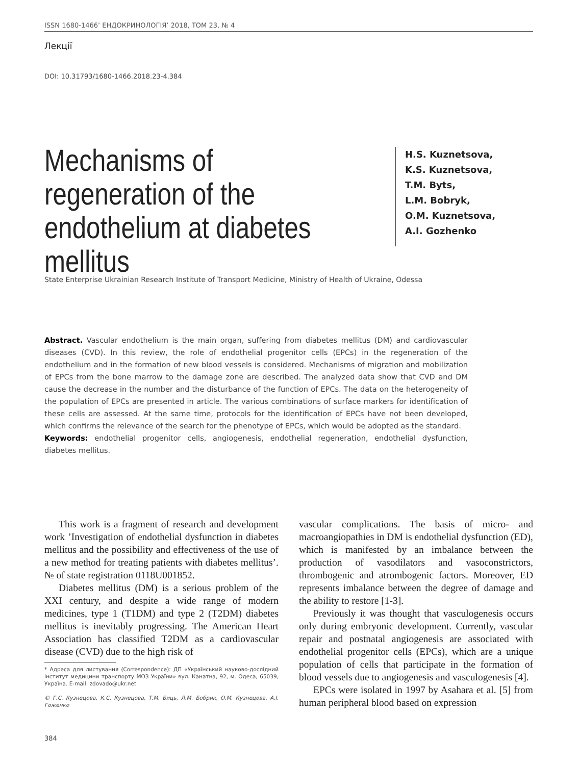ISSN 1680-1466’ ЕНДОКРИНОЛОГІЯ’ 2018, ТОМ 23, № 4
Лекції
DOI: 10.31793/1680-1466.2018.23-4.384
Mechanisms of regeneration of the endothelium at diabetes mellitus
H.S. Kuznetsova,
K.S. Kuznetsova,
T.M. Byts,
L.M. Bobryk,
O.M. Kuznetsova,
A.I. Gozhenko
State Enterprise Ukrainian Research Institute of Transport Medicine, Ministry of Health of Ukraine, Odessa
Abstract. Vascular endothelium is the main organ, suffering from diabetes mellitus (DM) and cardiovascular diseases (CVD). In this review, the role of endothelial progenitor cells (EPCs) in the regeneration of the endothelium and in the formation of new blood vessels is considered. Mechanisms of migration and mobilization of EPCs from the bone marrow to the damage zone are described. The analyzed data show that CVD and DM cause the decrease in the number and the disturbance of the function of EPCs. The data on the heterogeneity of the population of EPCs are presented in article. The various combinations of surface markers for identification of these cells are assessed. At the same time, protocols for the identification of EPCs have not been developed, which confirms the relevance of the search for the phenotype of EPCs, which would be adopted as the standard.
Keywords: endothelial progenitor cells, angiogenesis, endothelial regeneration, endothelial dysfunction, diabetes mellitus.
This work is a fragment of research and development work ’Investigation of endothelial dysfunction in diabetes mellitus and the possibility and effectiveness of the use of a new method for treating patients with diabetes mellitus’. № of state registration 0118U001852.
Diabetes mellitus (DM) is a serious problem of the XXI century, and despite a wide range of modern medicines, type 1 (T1DM) and type 2 (T2DM) diabetes mellitus is inevitably progressing. The American Heart Association has classified T2DM as a cardiovascular disease (CVD) due to the high risk of
* Адреса для листування (Correspondence): ДП «Український науково-дослідний інститут медицини транспорту МОЗ України» вул. Канатна, 92, м. Одеса, 65039, Україна. E-mail: zdovado@ukr.net
© Г.С. Кузнецова, К.С. Кузнецова, Т.М. Биць, Л.М. Бобрик, О.М. Кузнецова, А.І. Гоженко
vascular complications. The basis of micro- and macroangiopathies in DM is endothelial dysfunction (ED), which is manifested by an imbalance between the production of vasodilators and vasoconstrictors, thrombogenic and atrombogenic factors. Moreover, ED represents imbalance between the degree of damage and the ability to restore [1-3].
Previously it was thought that vasculogenesis occurs only during embryonic development. Currently, vascular repair and postnatal angiogenesis are associated with endothelial progenitor cells (EPCs), which are a unique population of cells that participate in the formation of blood vessels due to angiogenesis and vasculogenesis [4].
EPCs were isolated in 1997 by Asahara et al. [5] from human peripheral blood based on expression
384